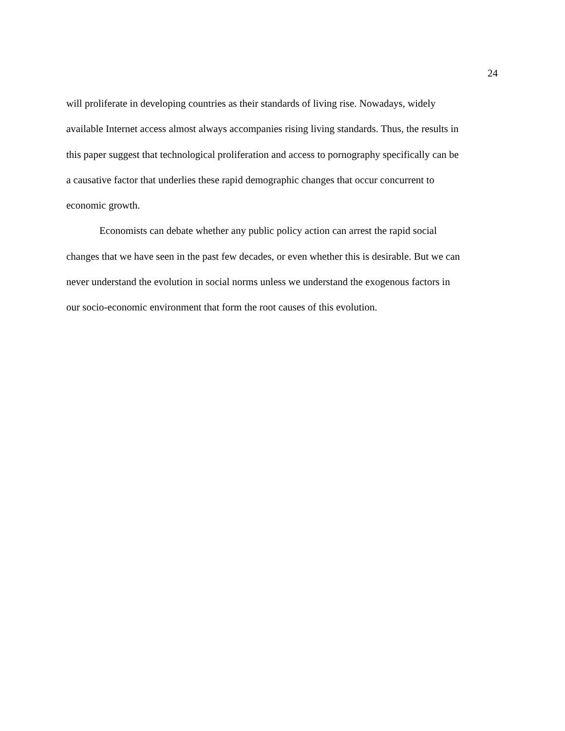24
will proliferate in developing countries as their standards of living rise. Nowadays, widely
available Internet access almost always accompanies rising living standards. Thus, the results in
this paper suggest that technological proliferation and access to pornography specifically can be
a causative factor that underlies these rapid demographic changes that occur concurrent to
economic growth.
Economists can debate whether any public policy action can arrest the rapid social
changes that we have seen in the past few decades, or even whether this is desirable. But we can
never understand the evolution in social norms unless we understand the exogenous factors in
our socio-economic environment that form the root causes of this evolution.